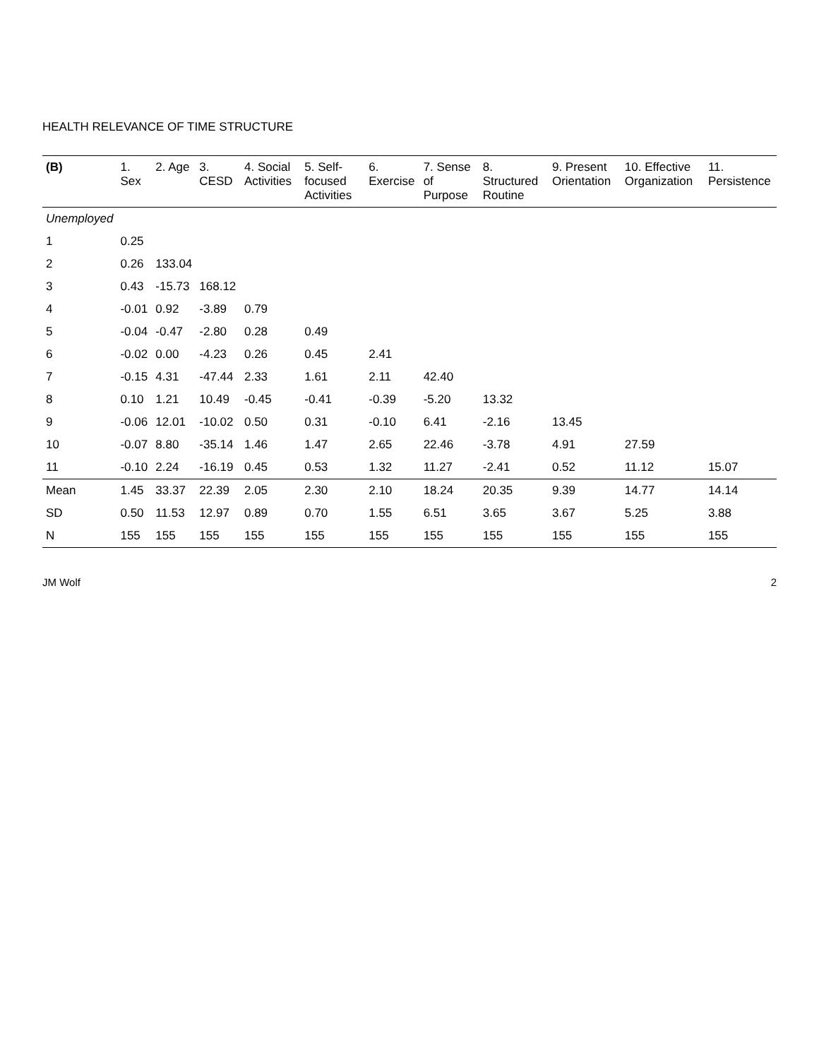HEALTH RELEVANCE OF TIME STRUCTURE
| (B) | 1. Sex | 2. Age | 3. CESD | 4. Social Activities | 5. Self-focused Activities | 6. Exercise | 7. Sense of Purpose | 8. Structured Routine | 9. Present Orientation | 10. Effective Organization | 11. Persistence |
| --- | --- | --- | --- | --- | --- | --- | --- | --- | --- | --- | --- |
| Unemployed | | | | | | | | | | | |
| 1 | 0.25 | | | | | | | | | | |
| 2 | 0.26 | 133.04 | | | | | | | | | |
| 3 | 0.43 | -15.73 | 168.12 | | | | | | | | |
| 4 | -0.01 | 0.92 | -3.89 | 0.79 | | | | | | | |
| 5 | -0.04 | -0.47 | -2.80 | 0.28 | 0.49 | | | | | | |
| 6 | -0.02 | 0.00 | -4.23 | 0.26 | 0.45 | 2.41 | | | | | |
| 7 | -0.15 | 4.31 | -47.44 | 2.33 | 1.61 | 2.11 | 42.40 | | | | |
| 8 | 0.10 | 1.21 | 10.49 | -0.45 | -0.41 | -0.39 | -5.20 | 13.32 | | | |
| 9 | -0.06 | 12.01 | -10.02 | 0.50 | 0.31 | -0.10 | 6.41 | -2.16 | 13.45 | | |
| 10 | -0.07 | 8.80 | -35.14 | 1.46 | 1.47 | 2.65 | 22.46 | -3.78 | 4.91 | 27.59 | |
| 11 | -0.10 | 2.24 | -16.19 | 0.45 | 0.53 | 1.32 | 11.27 | -2.41 | 0.52 | 11.12 | 15.07 |
| Mean | 1.45 | 33.37 | 22.39 | 2.05 | 2.30 | 2.10 | 18.24 | 20.35 | 9.39 | 14.77 | 14.14 |
| SD | 0.50 | 11.53 | 12.97 | 0.89 | 0.70 | 1.55 | 6.51 | 3.65 | 3.67 | 5.25 | 3.88 |
| N | 155 | 155 | 155 | 155 | 155 | 155 | 155 | 155 | 155 | 155 | 155 |
JM Wolf 2